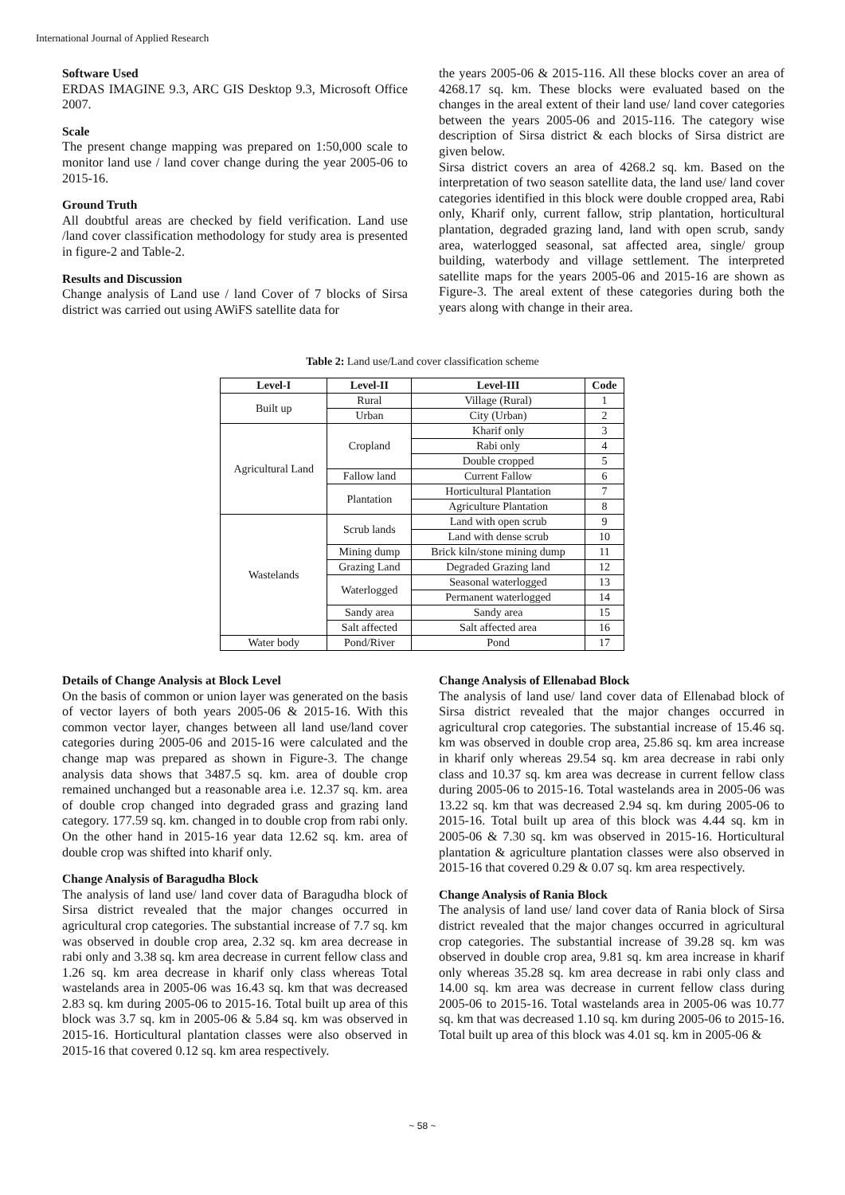International Journal of Applied Research
Software Used
ERDAS IMAGINE 9.3, ARC GIS Desktop 9.3, Microsoft Office 2007.
Scale
The present change mapping was prepared on 1:50,000 scale to monitor land use / land cover change during the year 2005-06 to 2015-16.
Ground Truth
All doubtful areas are checked by field verification. Land use /land cover classification methodology for study area is presented in figure-2 and Table-2.
Results and Discussion
Change analysis of Land use / land Cover of 7 blocks of Sirsa district was carried out using AWiFS satellite data for
the years 2005-06 & 2015-116. All these blocks cover an area of 4268.17 sq. km. These blocks were evaluated based on the changes in the areal extent of their land use/ land cover categories between the years 2005-06 and 2015-116. The category wise description of Sirsa district & each blocks of Sirsa district are given below.
Sirsa district covers an area of 4268.2 sq. km. Based on the interpretation of two season satellite data, the land use/ land cover categories identified in this block were double cropped area, Rabi only, Kharif only, current fallow, strip plantation, horticultural plantation, degraded grazing land, land with open scrub, sandy area, waterlogged seasonal, sat affected area, single/ group building, waterbody and village settlement. The interpreted satellite maps for the years 2005-06 and 2015-16 are shown as Figure-3. The areal extent of these categories during both the years along with change in their area.
Table 2: Land use/Land cover classification scheme
| Level-I | Level-II | Level-III | Code |
| --- | --- | --- | --- |
| Built up | Rural | Village (Rural) | 1 |
| | Urban | City (Urban) | 2 |
| Agricultural Land | Cropland | Kharif only | 3 |
| | | Rabi only | 4 |
| | | Double cropped | 5 |
| | Fallow land | Current Fallow | 6 |
| | Plantation | Horticultural Plantation | 7 |
| | | Agriculture Plantation | 8 |
| Wastelands | Scrub lands | Land with open scrub | 9 |
| | | Land with dense scrub | 10 |
| | Mining dump | Brick kiln/stone mining dump | 11 |
| | Grazing Land | Degraded Grazing land | 12 |
| | Waterlogged | Seasonal waterlogged | 13 |
| | | Permanent waterlogged | 14 |
| | Sandy area | Sandy area | 15 |
| | Salt affected | Salt affected area | 16 |
| Water body | Pond/River | Pond | 17 |
Details of Change Analysis at Block Level
On the basis of common or union layer was generated on the basis of vector layers of both years 2005-06 & 2015-16. With this common vector layer, changes between all land use/land cover categories during 2005-06 and 2015-16 were calculated and the change map was prepared as shown in Figure-3. The change analysis data shows that 3487.5 sq. km. area of double crop remained unchanged but a reasonable area i.e. 12.37 sq. km. area of double crop changed into degraded grass and grazing land category. 177.59 sq. km. changed in to double crop from rabi only. On the other hand in 2015-16 year data 12.62 sq. km. area of double crop was shifted into kharif only.
Change Analysis of Baragudha Block
The analysis of land use/ land cover data of Baragudha block of Sirsa district revealed that the major changes occurred in agricultural crop categories. The substantial increase of 7.7 sq. km was observed in double crop area, 2.32 sq. km area decrease in rabi only and 3.38 sq. km area decrease in current fellow class and 1.26 sq. km area decrease in kharif only class whereas Total wastelands area in 2005-06 was 16.43 sq. km that was decreased 2.83 sq. km during 2005-06 to 2015-16. Total built up area of this block was 3.7 sq. km in 2005-06 & 5.84 sq. km was observed in 2015-16. Horticultural plantation classes were also observed in 2015-16 that covered 0.12 sq. km area respectively.
Change Analysis of Ellenabad Block
The analysis of land use/ land cover data of Ellenabad block of Sirsa district revealed that the major changes occurred in agricultural crop categories. The substantial increase of 15.46 sq. km was observed in double crop area, 25.86 sq. km area increase in kharif only whereas 29.54 sq. km area decrease in rabi only class and 10.37 sq. km area was decrease in current fellow class during 2005-06 to 2015-16. Total wastelands area in 2005-06 was 13.22 sq. km that was decreased 2.94 sq. km during 2005-06 to 2015-16. Total built up area of this block was 4.44 sq. km in 2005-06 & 7.30 sq. km was observed in 2015-16. Horticultural plantation & agriculture plantation classes were also observed in 2015-16 that covered 0.29 & 0.07 sq. km area respectively.
Change Analysis of Rania Block
The analysis of land use/ land cover data of Rania block of Sirsa district revealed that the major changes occurred in agricultural crop categories. The substantial increase of 39.28 sq. km was observed in double crop area, 9.81 sq. km area increase in kharif only whereas 35.28 sq. km area decrease in rabi only class and 14.00 sq. km area was decrease in current fellow class during 2005-06 to 2015-16. Total wastelands area in 2005-06 was 10.77 sq. km that was decreased 1.10 sq. km during 2005-06 to 2015-16. Total built up area of this block was 4.01 sq. km in 2005-06 &
~ 58 ~